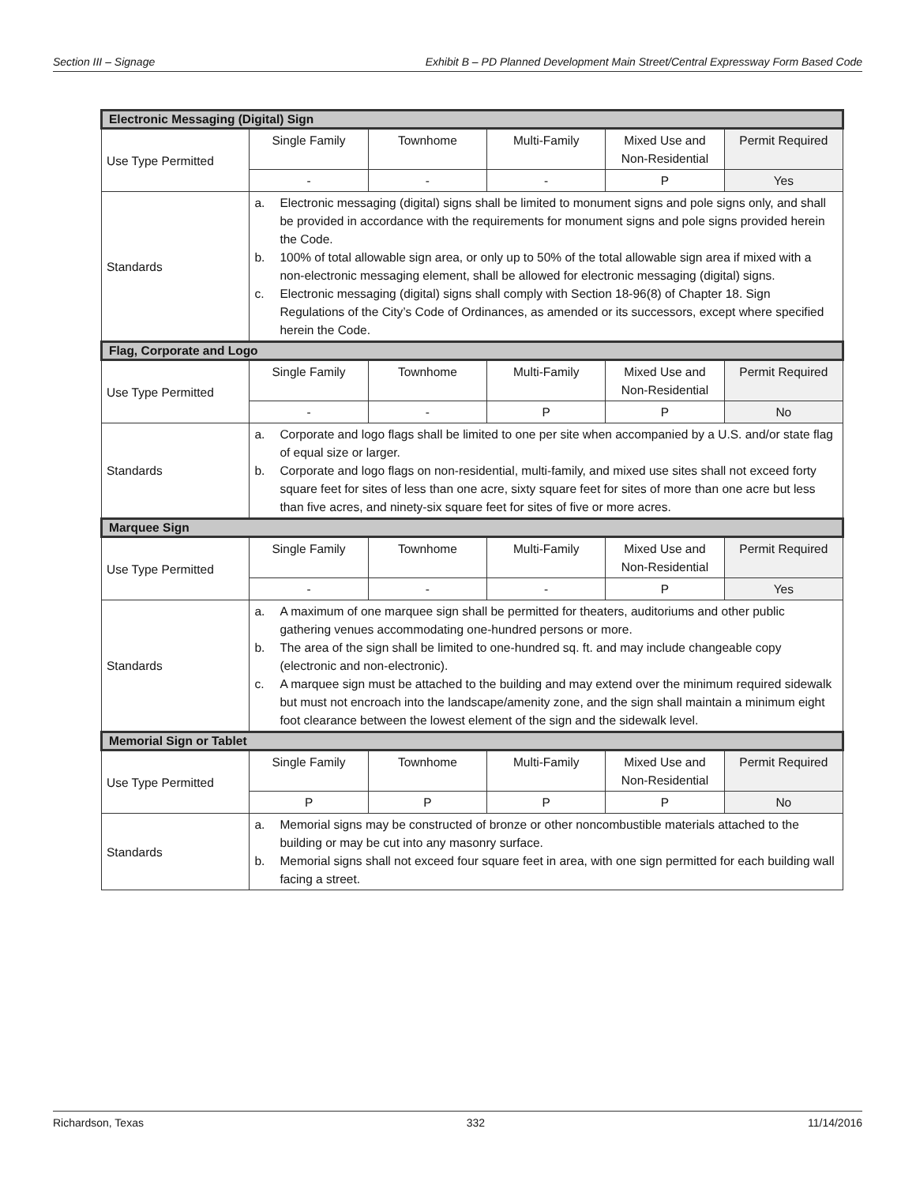Section III – Signage Exhibit B – PD Planned Development Main Street/Central Expressway Form Based Code
| Electronic Messaging (Digital) Sign | | | | | |
| Use Type Permitted | Single Family | Townhome | Multi-Family | Mixed Use and Non-Residential | Permit Required |
| | - | - | - | P | Yes |
| Standards | a. Electronic messaging (digital) signs shall be limited to monument signs and pole signs only, and shall be provided in accordance with the requirements for monument signs and pole signs provided herein the Code. b. 100% of total allowable sign area, or only up to 50% of the total allowable sign area if mixed with a non-electronic messaging element, shall be allowed for electronic messaging (digital) signs. c. Electronic messaging (digital) signs shall comply with Section 18-96(8) of Chapter 18. Sign Regulations of the City’s Code of Ordinances, as amended or its successors, except where specified herein the Code. | | | | |
| Flag, Corporate and Logo | | | | | |
| Use Type Permitted | Single Family | Townhome | Multi-Family | Mixed Use and Non-Residential | Permit Required |
| | - | - | P | P | No |
| Standards | a. Corporate and logo flags shall be limited to one per site when accompanied by a U.S. and/or state flag of equal size or larger. b. Corporate and logo flags on non-residential, multi-family, and mixed use sites shall not exceed forty square feet for sites of less than one acre, sixty square feet for sites of more than one acre but less than five acres, and ninety-six square feet for sites of five or more acres. | | | | |
| Marquee Sign | | | | | |
| Use Type Permitted | Single Family | Townhome | Multi-Family | Mixed Use and Non-Residential | Permit Required |
| | - | - | - | P | Yes |
| Standards | a. A maximum of one marquee sign shall be permitted for theaters, auditoriums and other public gathering venues accommodating one-hundred persons or more. b. The area of the sign shall be limited to one-hundred sq. ft. and may include changeable copy (electronic and non-electronic). c. A marquee sign must be attached to the building and may extend over the minimum required sidewalk but must not encroach into the landscape/amenity zone, and the sign shall maintain a minimum eight foot clearance between the lowest element of the sign and the sidewalk level. | | | | |
| Memorial Sign or Tablet | | | | | |
| Use Type Permitted | Single Family | Townhome | Multi-Family | Mixed Use and Non-Residential | Permit Required |
| | P | P | P | P | No |
| Standards | a. Memorial signs may be constructed of bronze or other noncombustible materials attached to the building or may be cut into any masonry surface. b. Memorial signs shall not exceed four square feet in area, with one sign permitted for each building wall facing a street. | | | | |
Richardson, Texas 332 11/14/2016